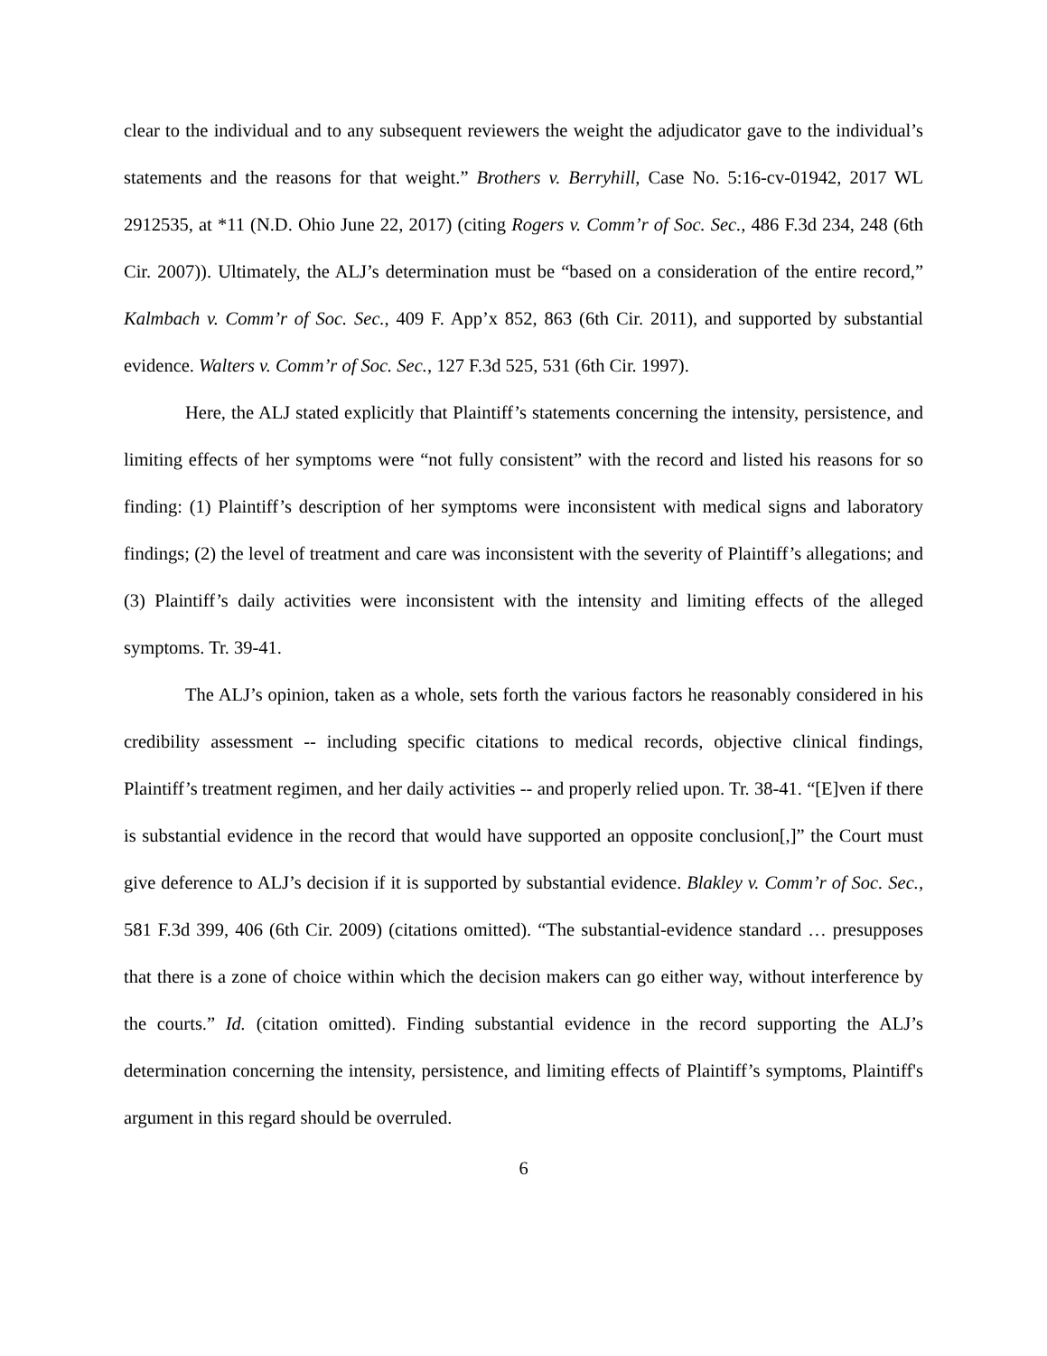clear to the individual and to any subsequent reviewers the weight the adjudicator gave to the individual’s statements and the reasons for that weight.” Brothers v. Berryhill, Case No. 5:16-cv-01942, 2017 WL 2912535, at *11 (N.D. Ohio June 22, 2017) (citing Rogers v. Comm’r of Soc. Sec., 486 F.3d 234, 248 (6th Cir. 2007)). Ultimately, the ALJ’s determination must be “based on a consideration of the entire record,” Kalmbach v. Comm’r of Soc. Sec., 409 F. App’x 852, 863 (6th Cir. 2011), and supported by substantial evidence. Walters v. Comm’r of Soc. Sec., 127 F.3d 525, 531 (6th Cir. 1997).
Here, the ALJ stated explicitly that Plaintiff’s statements concerning the intensity, persistence, and limiting effects of her symptoms were “not fully consistent” with the record and listed his reasons for so finding: (1) Plaintiff’s description of her symptoms were inconsistent with medical signs and laboratory findings; (2) the level of treatment and care was inconsistent with the severity of Plaintiff’s allegations; and (3) Plaintiff’s daily activities were inconsistent with the intensity and limiting effects of the alleged symptoms. Tr. 39-41.
The ALJ’s opinion, taken as a whole, sets forth the various factors he reasonably considered in his credibility assessment -- including specific citations to medical records, objective clinical findings, Plaintiff’s treatment regimen, and her daily activities -- and properly relied upon. Tr. 38-41. “[E]ven if there is substantial evidence in the record that would have supported an opposite conclusion[,]” the Court must give deference to ALJ’s decision if it is supported by substantial evidence. Blakley v. Comm’r of Soc. Sec., 581 F.3d 399, 406 (6th Cir. 2009) (citations omitted). “The substantial-evidence standard … presupposes that there is a zone of choice within which the decision makers can go either way, without interference by the courts.” Id. (citation omitted). Finding substantial evidence in the record supporting the ALJ’s determination concerning the intensity, persistence, and limiting effects of Plaintiff’s symptoms, Plaintiff's argument in this regard should be overruled.
6